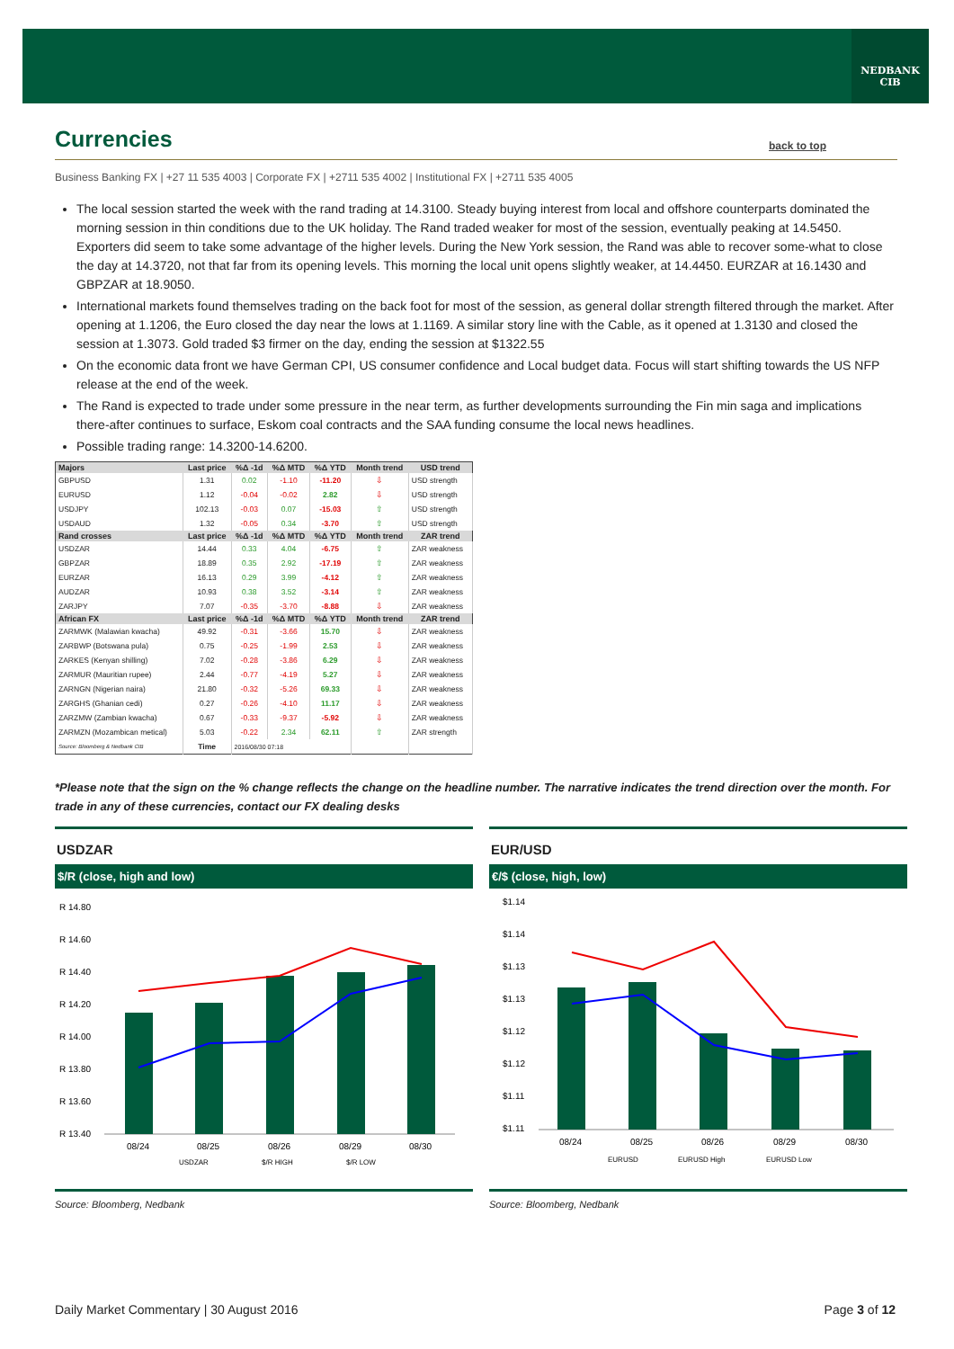NEDBANK
CIB
Currencies
back to top
Business Banking FX | +27 11 535 4003 | Corporate FX | +2711 535 4002 | Institutional FX | +2711 535 4005
The local session started the week with the rand trading at 14.3100. Steady buying interest from local and offshore counterparts dominated the morning session in thin conditions due to the UK holiday. The Rand traded weaker for most of the session, eventually peaking at 14.5450. Exporters did seem to take some advantage of the higher levels. During the New York session, the Rand was able to recover some-what to close the day at 14.3720, not that far from its opening levels. This morning the local unit opens slightly weaker, at 14.4450. EURZAR at 16.1430 and GBPZAR at 18.9050.
International markets found themselves trading on the back foot for most of the session, as general dollar strength filtered through the market. After opening at 1.1206, the Euro closed the day near the lows at 1.1169. A similar story line with the Cable, as it opened at 1.3130 and closed the session at 1.3073. Gold traded $3 firmer on the day, ending the session at $1322.55
On the economic data front we have German CPI, US consumer confidence and Local budget data. Focus will start shifting towards the US NFP release at the end of the week.
The Rand is expected to trade under some pressure in the near term, as further developments surrounding the Fin min saga and implications there-after continues to surface, Eskom coal contracts and the SAA funding consume the local news headlines.
Possible trading range: 14.3200-14.6200.
| Majors | Last price | %Δ -1d | %Δ MTD | %Δ YTD | Month trend | USD trend |
| --- | --- | --- | --- | --- | --- | --- |
| GBPUSD | 1.31 | 0.02 | -1.10 | -11.20 | ⇩ | USD strength |
| EURUSD | 1.12 | -0.04 | -0.02 | 2.82 | ⇩ | USD strength |
| USDJPY | 102.13 | -0.03 | 0.07 | -15.03 | ⇧ | USD strength |
| USDAUD | 1.32 | -0.05 | 0.34 | -3.70 | ⇧ | USD strength |
| Rand crosses | Last price | %Δ -1d | %Δ MTD | %Δ YTD | Month trend | ZAR trend |
| USDZAR | 14.44 | 0.33 | 4.04 | -6.75 | ⇧ | ZAR weakness |
| GBPZAR | 18.89 | 0.35 | 2.92 | -17.19 | ⇧ | ZAR weakness |
| EURZAR | 16.13 | 0.29 | 3.99 | -4.12 | ⇧ | ZAR weakness |
| AUDZAR | 10.93 | 0.38 | 3.52 | -3.14 | ⇧ | ZAR weakness |
| ZARJPY | 7.07 | -0.35 | -3.70 | -8.88 | ⇩ | ZAR weakness |
| African FX | Last price | %Δ -1d | %Δ MTD | %Δ YTD | Month trend | ZAR trend |
| ZARMWK (Malawian kwacha) | 49.92 | -0.31 | -3.66 | 15.70 | ⇩ | ZAR weakness |
| ZARBWP (Botswana pula) | 0.75 | -0.25 | -1.99 | 2.53 | ⇩ | ZAR weakness |
| ZARKES (Kenyan shilling) | 7.02 | -0.28 | -3.86 | 6.29 | ⇩ | ZAR weakness |
| ZARMUR (Mauritian rupee) | 2.44 | -0.77 | -4.19 | 5.27 | ⇩ | ZAR weakness |
| ZARNGN (Nigerian naira) | 21.80 | -0.32 | -5.26 | 69.33 | ⇩ | ZAR weakness |
| ZARGHS (Ghanian cedi) | 0.27 | -0.26 | -4.10 | 11.17 | ⇩ | ZAR weakness |
| ZARZMW (Zambian kwacha) | 0.67 | -0.33 | -9.37 | -5.92 | ⇩ | ZAR weakness |
| ZARMZN (Mozambican metical) | 5.03 | -0.22 | 2.34 | 62.11 | ⇧ | ZAR strength |
| Source: Bloomberg & Nedbank CIB | Time | 2016/08/30 07:18 | | | | |
*Please note that the sign on the % change reflects the change on the headline number. The narrative indicates the trend direction over the month. For trade in any of these currencies, contact our FX dealing desks
USDZAR
$/R (close, high and low)
R 14.80
R 14.60
R 14.40
R 14.20
R 14.00
R 13.80
R 13.60
R 13.40
08/24
08/25
08/26
08/29
08/30
USDZAR
$/R HIGH
$/R LOW
Source: Bloomberg, Nedbank
EUR/USD
€/$ (close, high, low)
$1.14
$1.14
$1.13
$1.13
$1.12
$1.12
$1.11
$1.11
08/24
08/25
08/26
08/29
08/30
EURUSD
EURUSD High
EURUSD Low
Source: Bloomberg, Nedbank
Daily Market Commentary | 30 August 2016 Page 3 of 12